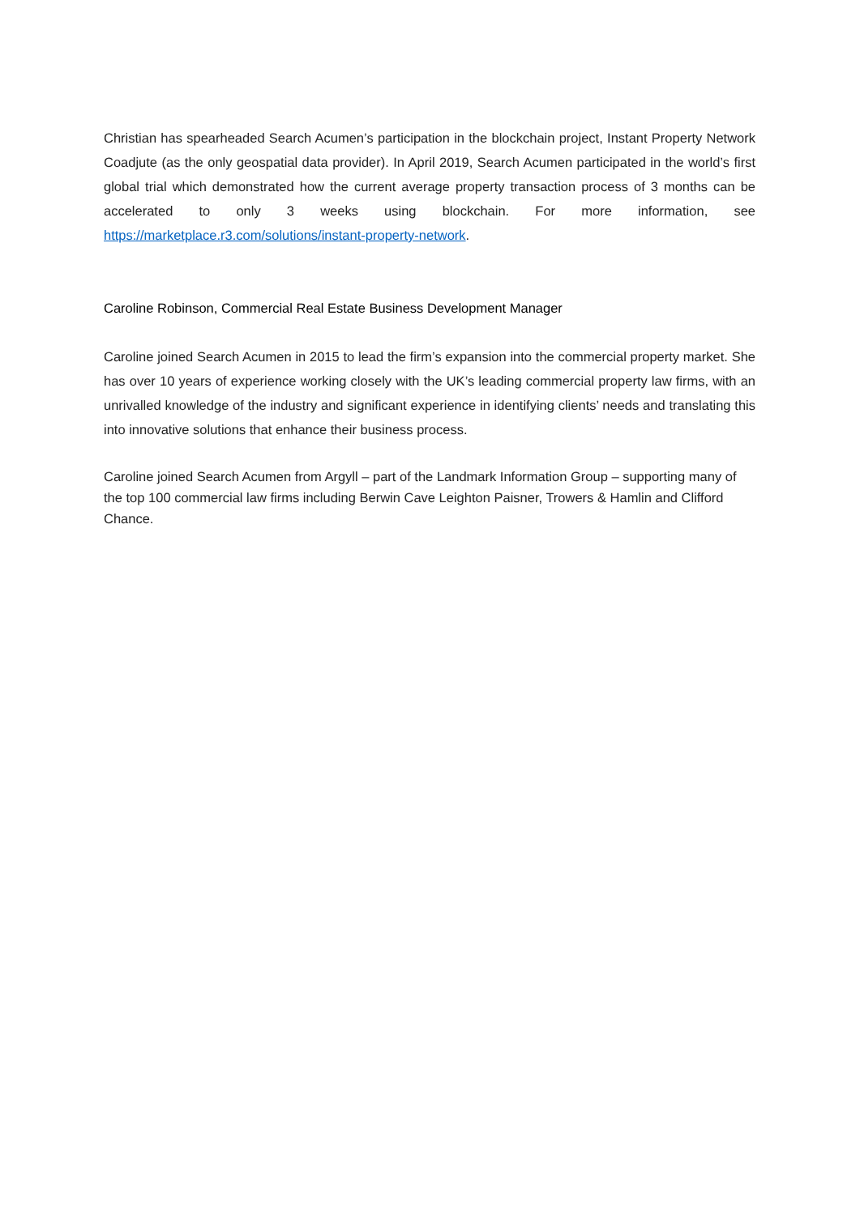Christian has spearheaded Search Acumen’s participation in the blockchain project, Instant Property Network Coadjute (as the only geospatial data provider). In April 2019, Search Acumen participated in the world’s first global trial which demonstrated how the current average property transaction process of 3 months can be accelerated to only 3 weeks using blockchain. For more information, see https://marketplace.r3.com/solutions/instant-property-network.
Caroline Robinson, Commercial Real Estate Business Development Manager
Caroline joined Search Acumen in 2015 to lead the firm’s expansion into the commercial property market. She has over 10 years of experience working closely with the UK’s leading commercial property law firms, with an unrivalled knowledge of the industry and significant experience in identifying clients’ needs and translating this into innovative solutions that enhance their business process.
Caroline joined Search Acumen from Argyll – part of the Landmark Information Group – supporting many of the top 100 commercial law firms including Berwin Cave Leighton Paisner, Trowers & Hamlin and Clifford Chance.